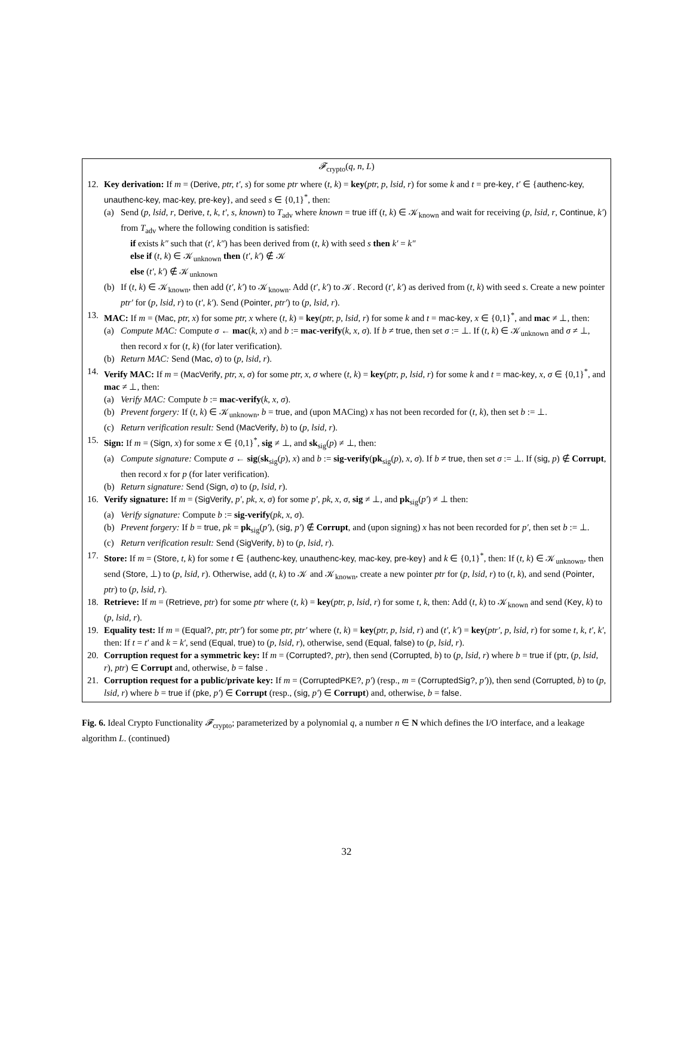𝓕<sub>crypto</sub>(q, n, L)
12. Key derivation: If m = (Derive, ptr, t′, s) for some ptr where (t, k) = key(ptr, p, lsid, r) for some k and t = pre-key, t′ ∈ {authenc-key, unauthenc-key, mac-key, pre-key}, and seed s ∈ {0,1}<sup>*</sup>, then:
(a) Send (p, lsid, r, Derive, t, k, t′, s, known) to T<sub>adv</sub> where known = true iff (t, k) ∈ 𝒦<sub>known</sub> and wait for receiving (p, lsid, r, Continue, k′) from T<sub>adv</sub> where the following condition is satisfied:
if exists k″ such that (t′, k″) has been derived from (t, k) with seed s then k′ = k″
else if (t, k) ∈ 𝒦<sub>unknown</sub> then (t′, k′) ∉ 𝒦
else (t′, k′) ∉ 𝒦<sub>unknown</sub>
(b) If (t, k) ∈ 𝒦<sub>known</sub>, then add (t′, k′) to 𝒦<sub>known</sub>. Add (t′, k′) to 𝒦. Record (t′, k′) as derived from (t, k) with seed s. Create a new pointer ptr′ for (p, lsid, r) to (t′, k′). Send (Pointer, ptr′) to (p, lsid, r).
13. MAC: If m = (Mac, ptr, x) for some ptr, x where (t, k) = key(ptr, p, lsid, r) for some k and t = mac-key, x ∈ {0,1}<sup>*</sup>, and mac ≠ ⊥, then:
(a) Compute MAC: Compute σ ← mac(k, x) and b := mac-verify(k, x, σ). If b ≠ true, then set σ := ⊥. If (t, k) ∈ 𝒦<sub>unknown</sub> and σ ≠ ⊥, then record x for (t, k) (for later verification).
(b) Return MAC: Send (Mac, σ) to (p, lsid, r).
14. Verify MAC: If m = (MacVerify, ptr, x, σ) for some ptr, x, σ where (t, k) = key(ptr, p, lsid, r) for some k and t = mac-key, x, σ ∈ {0,1}<sup>*</sup>, and mac ≠ ⊥, then:
(a) Verify MAC: Compute b := mac-verify(k, x, σ).
(b) Prevent forgery: If (t, k) ∈ 𝒦<sub>unknown</sub>, b = true, and (upon MACing) x has not been recorded for (t, k), then set b := ⊥.
(c) Return verification result: Send (MacVerify, b) to (p, lsid, r).
15. Sign: If m = (Sign, x) for some x ∈ {0,1}<sup>*</sup>, sig ≠ ⊥, and sk<sub>sig</sub>(p) ≠ ⊥, then:
(a) Compute signature: Compute σ ← sig(sk<sub>sig</sub>(p), x) and b := sig-verify(pk<sub>sig</sub>(p), x, σ). If b ≠ true, then set σ := ⊥. If (sig, p) ∉ Corrupt, then record x for p (for later verification).
(b) Return signature: Send (Sign, σ) to (p, lsid, r).
16. Verify signature: If m = (SigVerify, p′, pk, x, σ) for some p′, pk, x, σ, sig ≠ ⊥, and pk<sub>sig</sub>(p′) ≠ ⊥ then:
(a) Verify signature: Compute b := sig-verify(pk, x, σ).
(b) Prevent forgery: If b = true, pk = pk<sub>sig</sub>(p′), (sig, p′) ∉ Corrupt, and (upon signing) x has not been recorded for p′, then set b := ⊥.
(c) Return verification result: Send (SigVerify, b) to (p, lsid, r).
17. Store: If m = (Store, t, k) for some t ∈ {authenc-key, unauthenc-key, mac-key, pre-key} and k ∈ {0,1}<sup>*</sup>, then: If (t, k) ∈ 𝒦<sub>unknown</sub>, then send (Store, ⊥) to (p, lsid, r). Otherwise, add (t, k) to 𝒦 and 𝒦<sub>known</sub>, create a new pointer ptr for (p, lsid, r) to (t, k), and send (Pointer, ptr) to (p, lsid, r).
18. Retrieve: If m = (Retrieve, ptr) for some ptr where (t, k) = key(ptr, p, lsid, r) for some t, k, then: Add (t, k) to 𝒦<sub>known</sub> and send (Key, k) to (p, lsid, r).
19. Equality test: If m = (Equal?, ptr, ptr′) for some ptr, ptr′ where (t, k) = key(ptr, p, lsid, r) and (t′, k′) = key(ptr′, p, lsid, r) for some t, k, t′, k′, then: If t = t′ and k = k′, send (Equal, true) to (p, lsid, r), otherwise, send (Equal, false) to (p, lsid, r).
20. Corruption request for a symmetric key: If m = (Corrupted?, ptr), then send (Corrupted, b) to (p, lsid, r) where b = true if (ptr, (p, lsid, r), ptr) ∈ Corrupt and, otherwise, b = false .
21. Corruption request for a public/private key: If m = (CorruptedPKE?, p′) (resp., m = (CorruptedSig?, p′)), then send (Corrupted, b) to (p, lsid, r) where b = true if (pke, p′) ∈ Corrupt (resp., (sig, p′) ∈ Corrupt) and, otherwise, b = false.
Fig. 6. Ideal Crypto Functionality 𝓕<sub>crypto</sub>; parameterized by a polynomial q, a number n ∈ N which defines the I/O interface, and a leakage algorithm L. (continued)
32